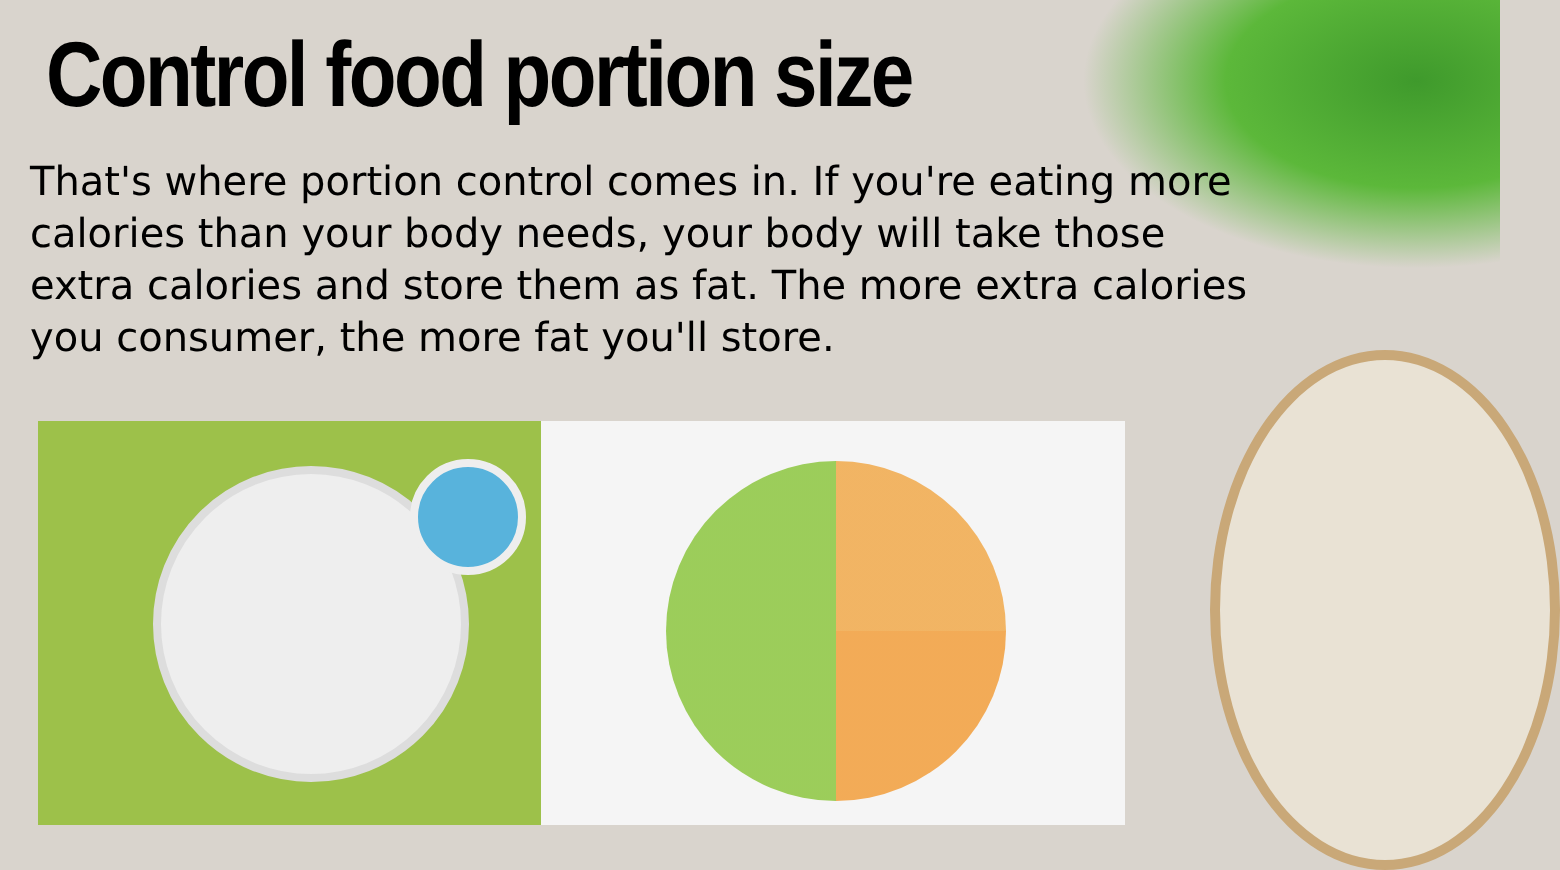Control food portion size
That's where portion control comes in. If you're eating more calories than your body needs, your body will take those extra calories and store them as fat. The more extra calories you consumer, the more fat you'll store.